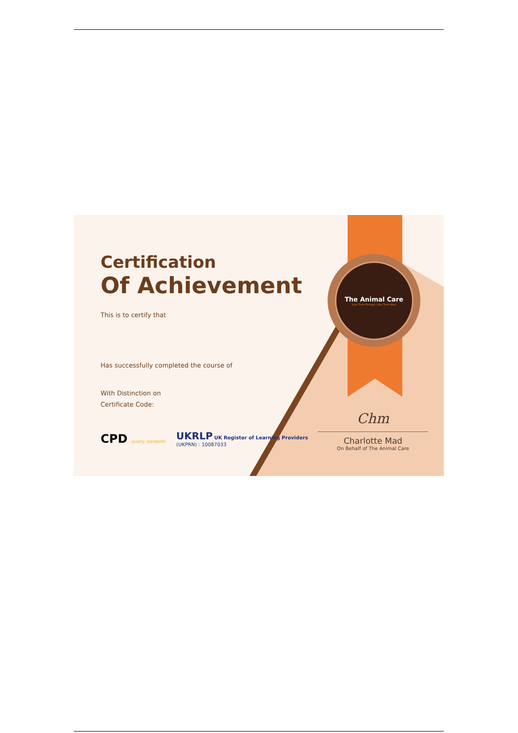The Animal Care
Love Them Enough, Give Them Best
Certification
Of Achievement
This is to certify that
Has successfully completed the course of
With Distinction on
Certificate Code:
CPD quality standards
UKRLP UK Register of Learning Providers
(UKPRN) : 10087033
Chm
Charlotte Mad
On Behalf of The Animal Care